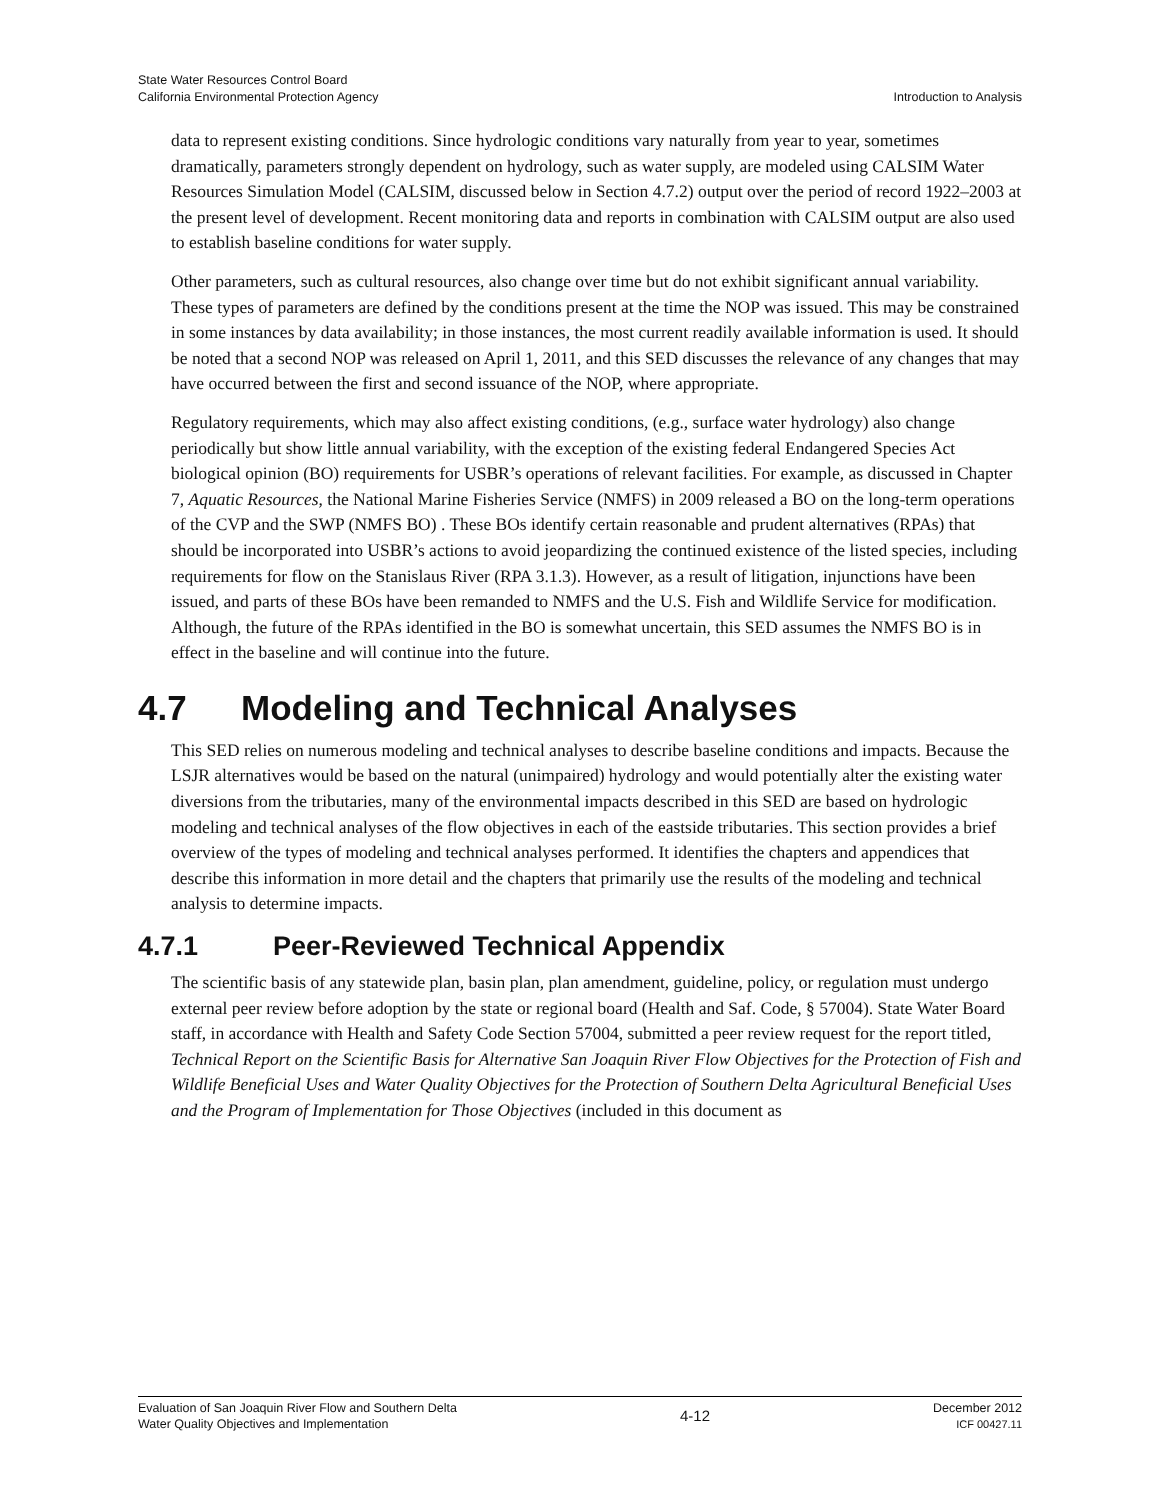State Water Resources Control Board
California Environmental Protection Agency
Introduction to Analysis
data to represent existing conditions. Since hydrologic conditions vary naturally from year to year, sometimes dramatically, parameters strongly dependent on hydrology, such as water supply, are modeled using CALSIM Water Resources Simulation Model (CALSIM, discussed below in Section 4.7.2) output over the period of record 1922–2003 at the present level of development. Recent monitoring data and reports in combination with CALSIM output are also used to establish baseline conditions for water supply.
Other parameters, such as cultural resources, also change over time but do not exhibit significant annual variability. These types of parameters are defined by the conditions present at the time the NOP was issued. This may be constrained in some instances by data availability; in those instances, the most current readily available information is used. It should be noted that a second NOP was released on April 1, 2011, and this SED discusses the relevance of any changes that may have occurred between the first and second issuance of the NOP, where appropriate.
Regulatory requirements, which may also affect existing conditions, (e.g., surface water hydrology) also change periodically but show little annual variability, with the exception of the existing federal Endangered Species Act biological opinion (BO) requirements for USBR’s operations of relevant facilities. For example, as discussed in Chapter 7, Aquatic Resources, the National Marine Fisheries Service (NMFS) in 2009 released a BO on the long-term operations of the CVP and the SWP (NMFS BO) . These BOs identify certain reasonable and prudent alternatives (RPAs) that should be incorporated into USBR’s actions to avoid jeopardizing the continued existence of the listed species, including requirements for flow on the Stanislaus River (RPA 3.1.3). However, as a result of litigation, injunctions have been issued, and parts of these BOs have been remanded to NMFS and the U.S. Fish and Wildlife Service for modification. Although, the future of the RPAs identified in the BO is somewhat uncertain, this SED assumes the NMFS BO is in effect in the baseline and will continue into the future.
4.7 Modeling and Technical Analyses
This SED relies on numerous modeling and technical analyses to describe baseline conditions and impacts. Because the LSJR alternatives would be based on the natural (unimpaired) hydrology and would potentially alter the existing water diversions from the tributaries, many of the environmental impacts described in this SED are based on hydrologic modeling and technical analyses of the flow objectives in each of the eastside tributaries. This section provides a brief overview of the types of modeling and technical analyses performed. It identifies the chapters and appendices that describe this information in more detail and the chapters that primarily use the results of the modeling and technical analysis to determine impacts.
4.7.1 Peer-Reviewed Technical Appendix
The scientific basis of any statewide plan, basin plan, plan amendment, guideline, policy, or regulation must undergo external peer review before adoption by the state or regional board (Health and Saf. Code, § 57004). State Water Board staff, in accordance with Health and Safety Code Section 57004, submitted a peer review request for the report titled, Technical Report on the Scientific Basis for Alternative San Joaquin River Flow Objectives for the Protection of Fish and Wildlife Beneficial Uses and Water Quality Objectives for the Protection of Southern Delta Agricultural Beneficial Uses and the Program of Implementation for Those Objectives (included in this document as
Evaluation of San Joaquin River Flow and Southern Delta
Water Quality Objectives and Implementation
4-12
December 2012
ICF 00427.11